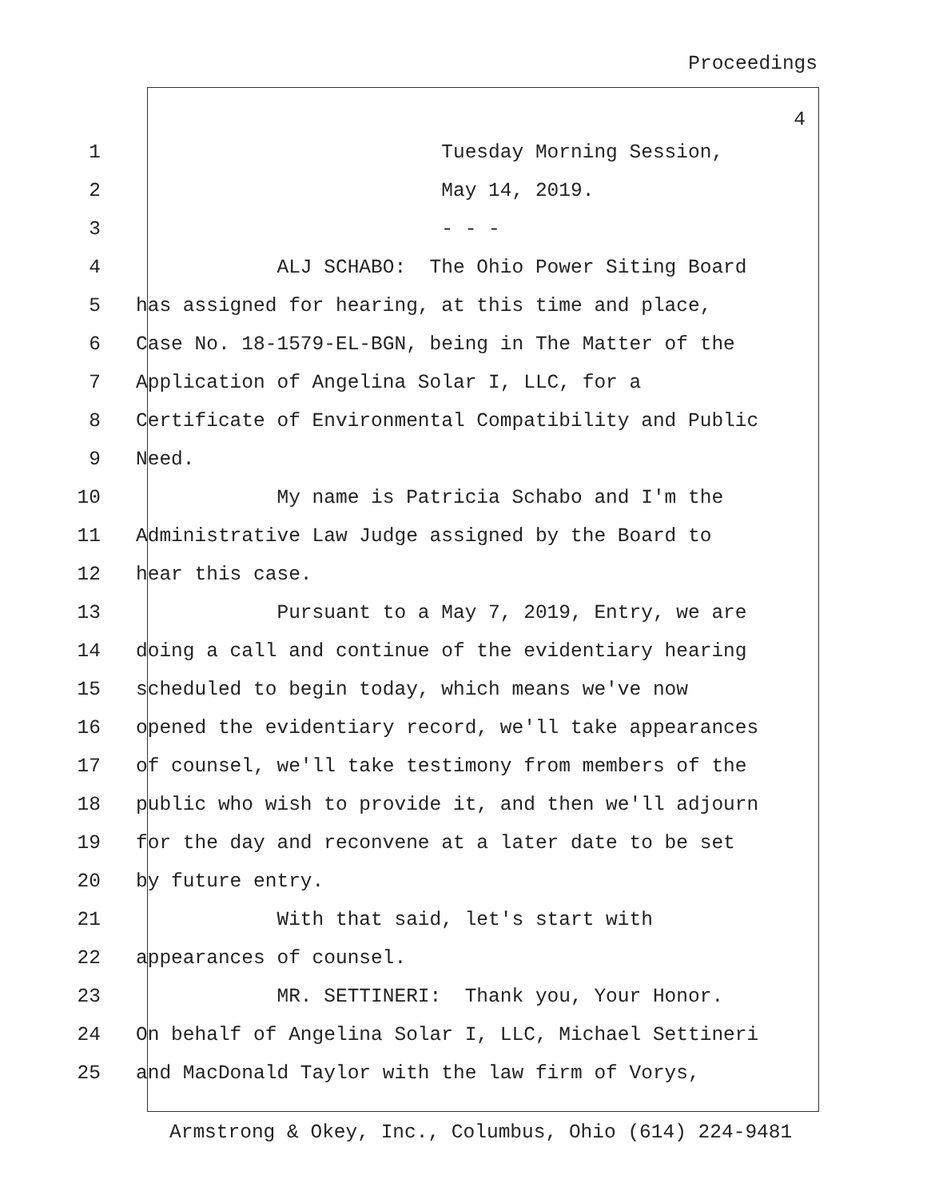Proceedings
4
1 Tuesday Morning Session,
2 May 14, 2019.
3 - - -
4 ALJ SCHABO: The Ohio Power Siting Board
5 has assigned for hearing, at this time and place,
6 Case No. 18-1579-EL-BGN, being in The Matter of the
7 Application of Angelina Solar I, LLC, for a
8 Certificate of Environmental Compatibility and Public
9 Need.
10 My name is Patricia Schabo and I'm the
11 Administrative Law Judge assigned by the Board to
12 hear this case.
13 Pursuant to a May 7, 2019, Entry, we are
14 doing a call and continue of the evidentiary hearing
15 scheduled to begin today, which means we've now
16 opened the evidentiary record, we'll take appearances
17 of counsel, we'll take testimony from members of the
18 public who wish to provide it, and then we'll adjourn
19 for the day and reconvene at a later date to be set
20 by future entry.
21 With that said, let's start with
22 appearances of counsel.
23 MR. SETTINERI: Thank you, Your Honor.
24 On behalf of Angelina Solar I, LLC, Michael Settineri
25 and MacDonald Taylor with the law firm of Vorys,
Armstrong & Okey, Inc., Columbus, Ohio (614) 224-9481